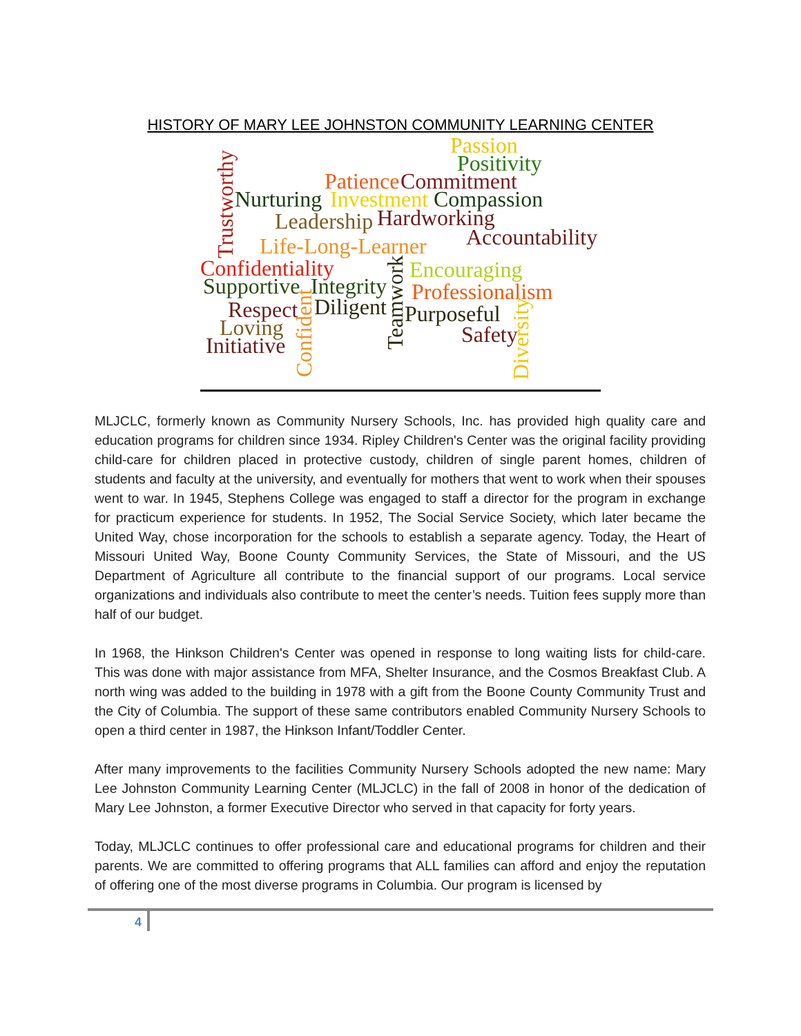HISTORY OF MARY LEE JOHNSTON COMMUNITY LEARNING CENTER
Passion
Positivity
Patience Commitment
Nurturing Investment Compassion
Leadership Hardworking
Accountability Life-Long-Learner
Confidentiality Encouraging
Supportive Integrity Professionalism
Respect Diligent Purposeful
Loving Safety Initiative
Trustworthy
Confident
Teamwork
Diversity
MLJCLC, formerly known as Community Nursery Schools, Inc. has provided high quality care and education programs for children since 1934. Ripley Children's Center was the original facility providing child-care for children placed in protective custody, children of single parent homes, children of students and faculty at the university, and eventually for mothers that went to work when their spouses went to war. In 1945, Stephens College was engaged to staff a director for the program in exchange for practicum experience for students. In 1952, The Social Service Society, which later became the United Way, chose incorporation for the schools to establish a separate agency. Today, the Heart of Missouri United Way, Boone County Community Services, the State of Missouri, and the US Department of Agriculture all contribute to the financial support of our programs. Local service organizations and individuals also contribute to meet the center’s needs. Tuition fees supply more than half of our budget.
In 1968, the Hinkson Children's Center was opened in response to long waiting lists for child-care. This was done with major assistance from MFA, Shelter Insurance, and the Cosmos Breakfast Club. A north wing was added to the building in 1978 with a gift from the Boone County Community Trust and the City of Columbia. The support of these same contributors enabled Community Nursery Schools to open a third center in 1987, the Hinkson Infant/Toddler Center.
After many improvements to the facilities Community Nursery Schools adopted the new name: Mary Lee Johnston Community Learning Center (MLJCLC) in the fall of 2008 in honor of the dedication of Mary Lee Johnston, a former Executive Director who served in that capacity for forty years.
Today, MLJCLC continues to offer professional care and educational programs for children and their parents. We are committed to offering programs that ALL families can afford and enjoy the reputation of offering one of the most diverse programs in Columbia. Our program is licensed by
4